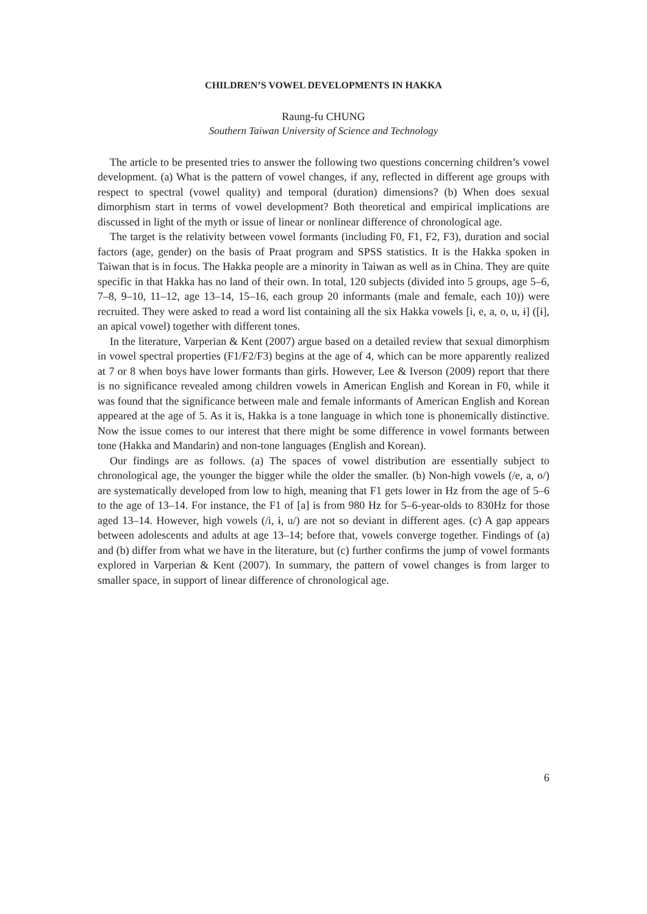CHILDREN’S VOWEL DEVELOPMENTS IN HAKKA
Raung-fu CHUNG
Southern Taiwan University of Science and Technology
The article to be presented tries to answer the following two questions concerning children’s vowel development. (a) What is the pattern of vowel changes, if any, reflected in different age groups with respect to spectral (vowel quality) and temporal (duration) dimensions? (b) When does sexual dimorphism start in terms of vowel development? Both theoretical and empirical implications are discussed in light of the myth or issue of linear or nonlinear difference of chronological age.
The target is the relativity between vowel formants (including F0, F1, F2, F3), duration and social factors (age, gender) on the basis of Praat program and SPSS statistics. It is the Hakka spoken in Taiwan that is in focus. The Hakka people are a minority in Taiwan as well as in China. They are quite specific in that Hakka has no land of their own. In total, 120 subjects (divided into 5 groups, age 5–6, 7–8, 9–10, 11–12, age 13–14, 15–16, each group 20 informants (male and female, each 10)) were recruited. They were asked to read a word list containing all the six Hakka vowels [i, e, a, o, u, ɨ] ([ɨ], an apical vowel) together with different tones.
In the literature, Varperian & Kent (2007) argue based on a detailed review that sexual dimorphism in vowel spectral properties (F1/F2/F3) begins at the age of 4, which can be more apparently realized at 7 or 8 when boys have lower formants than girls. However, Lee & Iverson (2009) report that there is no significance revealed among children vowels in American English and Korean in F0, while it was found that the significance between male and female informants of American English and Korean appeared at the age of 5. As it is, Hakka is a tone language in which tone is phonemically distinctive. Now the issue comes to our interest that there might be some difference in vowel formants between tone (Hakka and Mandarin) and non-tone languages (English and Korean).
Our findings are as follows. (a) The spaces of vowel distribution are essentially subject to chronological age, the younger the bigger while the older the smaller. (b) Non-high vowels (/e, a, o/) are systematically developed from low to high, meaning that F1 gets lower in Hz from the age of 5–6 to the age of 13–14. For instance, the F1 of [a] is from 980 Hz for 5–6-year-olds to 830Hz for those aged 13–14. However, high vowels (/i, ɨ, u/) are not so deviant in different ages. (c) A gap appears between adolescents and adults at age 13–14; before that, vowels converge together. Findings of (a) and (b) differ from what we have in the literature, but (c) further confirms the jump of vowel formants explored in Varperian & Kent (2007). In summary, the pattern of vowel changes is from larger to smaller space, in support of linear difference of chronological age.
6